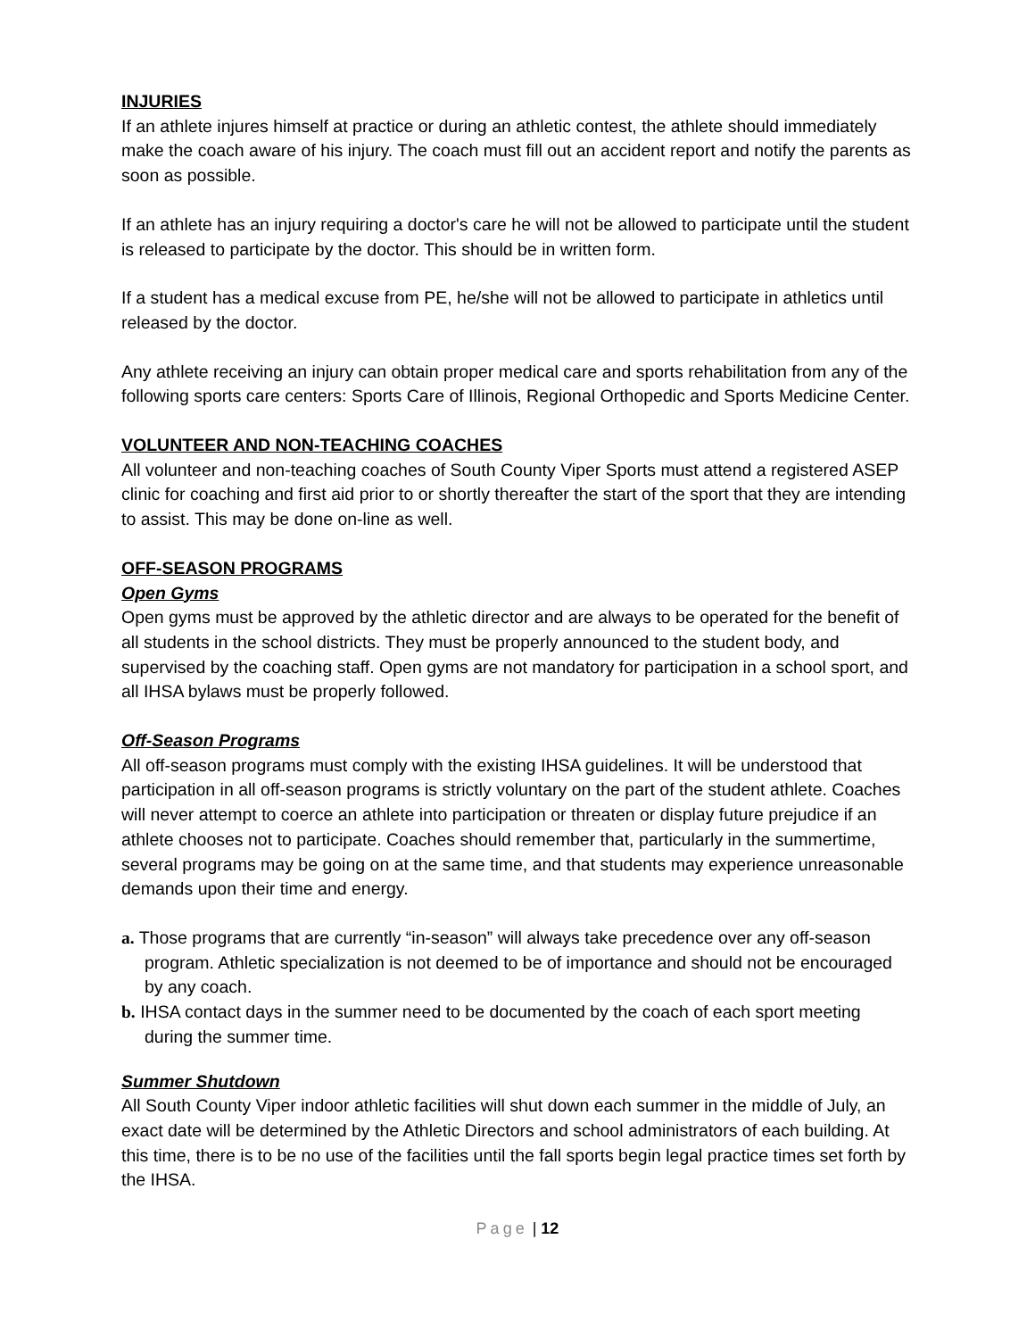INJURIES
If an athlete injures himself at practice or during an athletic contest, the athlete should immediately make the coach aware of his injury. The coach must fill out an accident report and notify the parents as soon as possible.
If an athlete has an injury requiring a doctor's care he will not be allowed to participate until the student is released to participate by the doctor. This should be in written form.
If a student has a medical excuse from PE, he/she will not be allowed to participate in athletics until released by the doctor.
Any athlete receiving an injury can obtain proper medical care and sports rehabilitation from any of the following sports care centers: Sports Care of Illinois, Regional Orthopedic and Sports Medicine Center.
VOLUNTEER AND NON-TEACHING COACHES
All volunteer and non-teaching coaches of South County Viper Sports must attend a registered ASEP clinic for coaching and first aid prior to or shortly thereafter the start of the sport that they are intending to assist. This may be done on-line as well.
OFF-SEASON PROGRAMS
Open Gyms
Open gyms must be approved by the athletic director and are always to be operated for the benefit of all students in the school districts. They must be properly announced to the student body, and supervised by the coaching staff. Open gyms are not mandatory for participation in a school sport, and all IHSA bylaws must be properly followed.
Off-Season Programs
All off-season programs must comply with the existing IHSA guidelines. It will be understood that participation in all off-season programs is strictly voluntary on the part of the student athlete. Coaches will never attempt to coerce an athlete into participation or threaten or display future prejudice if an athlete chooses not to participate. Coaches should remember that, particularly in the summertime, several programs may be going on at the same time, and that students may experience unreasonable demands upon their time and energy.
a. Those programs that are currently “in-season” will always take precedence over any off-season program. Athletic specialization is not deemed to be of importance and should not be encouraged by any coach.
b. IHSA contact days in the summer need to be documented by the coach of each sport meeting during the summer time.
Summer Shutdown
All South County Viper indoor athletic facilities will shut down each summer in the middle of July, an exact date will be determined by the Athletic Directors and school administrators of each building. At this time, there is to be no use of the facilities until the fall sports begin legal practice times set forth by the IHSA.
Page | 12